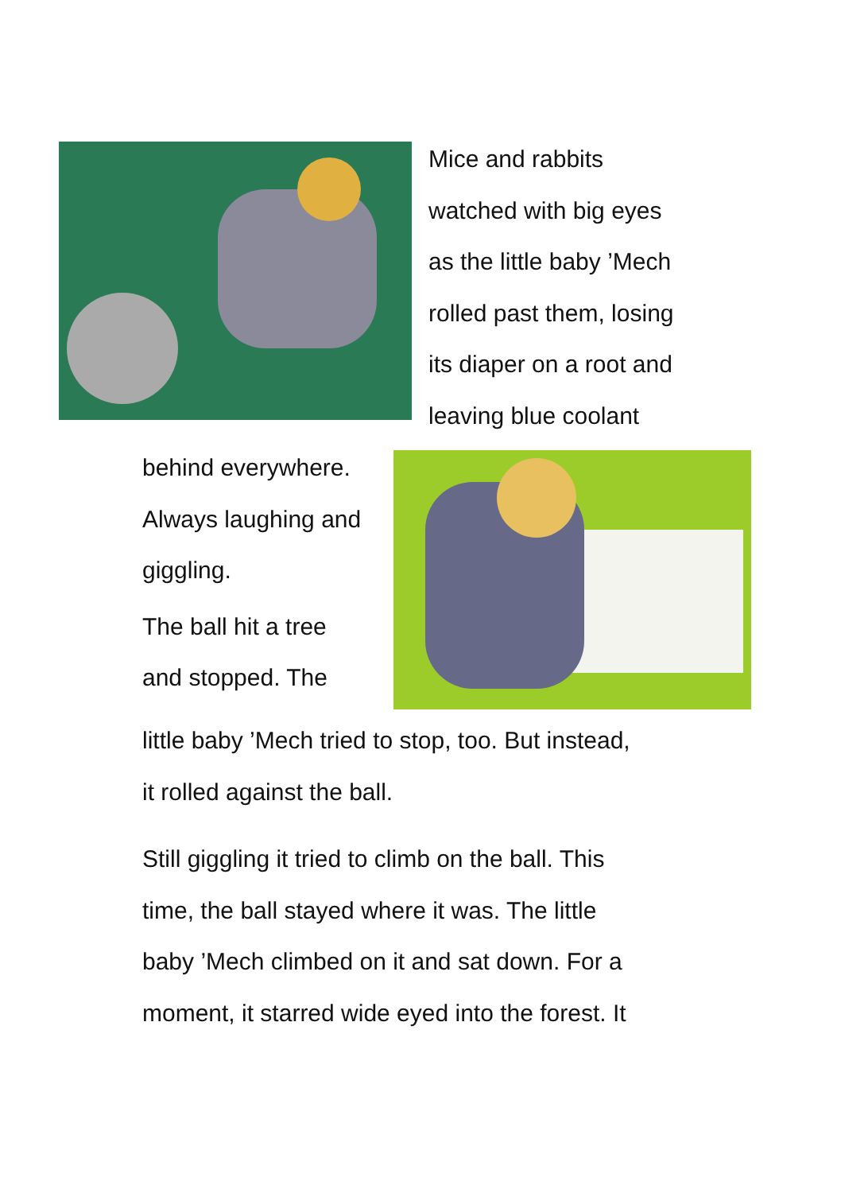Mice and rabbits
watched with big eyes
as the little baby ’Mech
rolled past them, losing
its diaper on a root and
leaving blue coolant
behind everywhere.
Always laughing and
giggling.
The ball hit a tree
and stopped. The
little baby ’Mech tried to stop, too. But instead,
it rolled against the ball.
Still giggling it tried to climb on the ball. This
time, the ball stayed where it was. The little
baby ’Mech climbed on it and sat down. For a
moment, it starred wide eyed into the forest. It